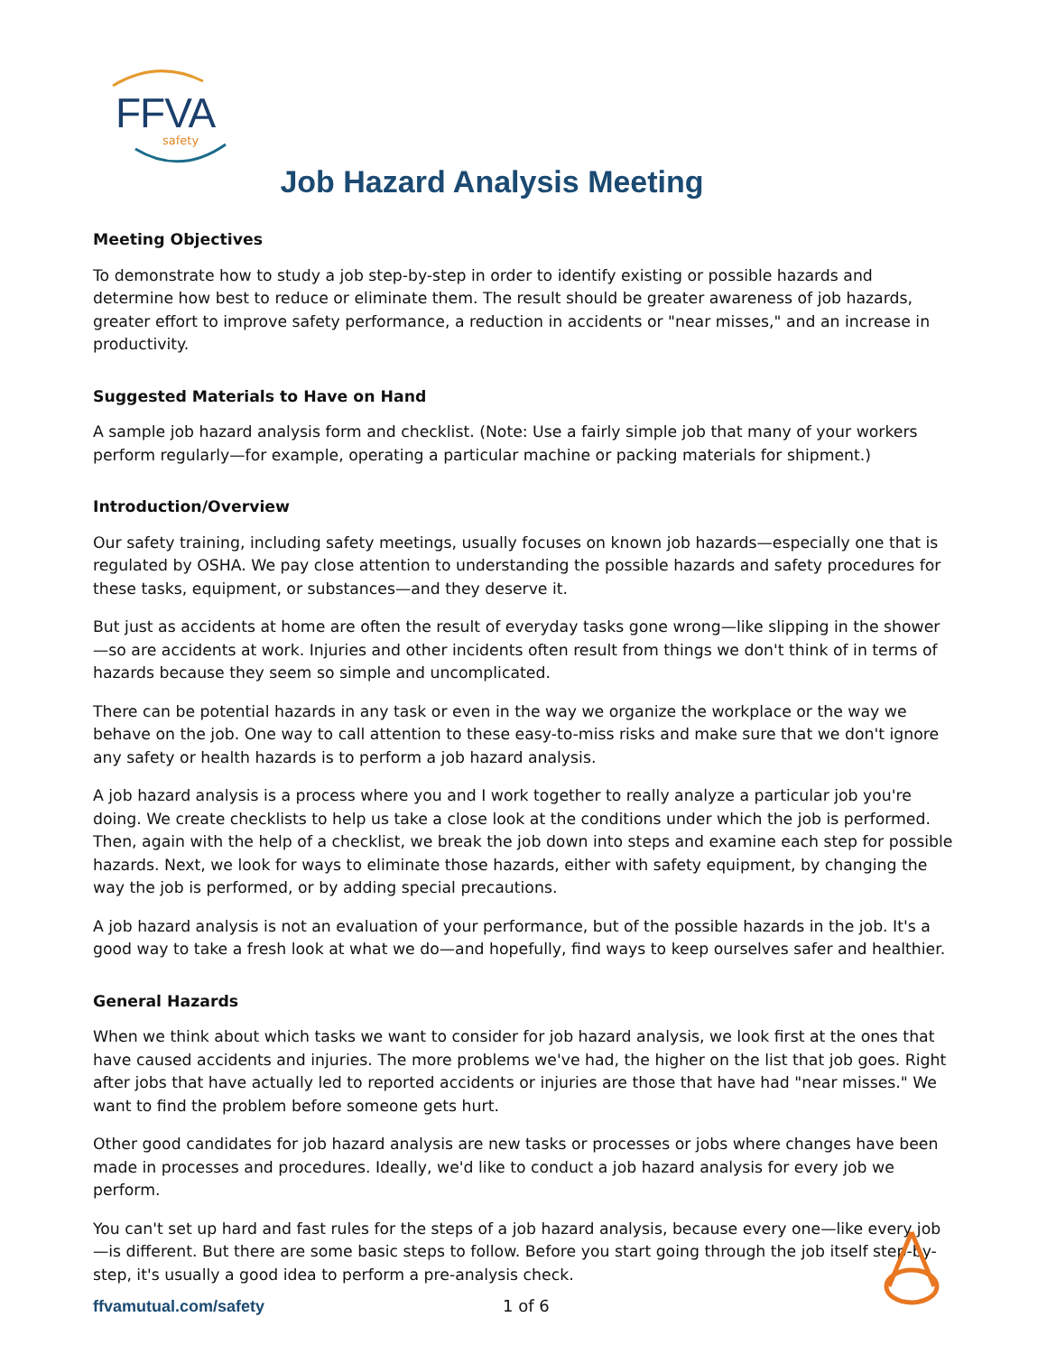FFVA
safety
Job Hazard Analysis Meeting
Meeting Objectives
To demonstrate how to study a job step-by-step in order to identify existing or possible hazards and determine how best to reduce or eliminate them. The result should be greater awareness of job hazards, greater effort to improve safety performance, a reduction in accidents or "near misses," and an increase in productivity.
Suggested Materials to Have on Hand
A sample job hazard analysis form and checklist. (Note: Use a fairly simple job that many of your workers perform regularly—for example, operating a particular machine or packing materials for shipment.)
Introduction/Overview
Our safety training, including safety meetings, usually focuses on known job hazards—especially one that is regulated by OSHA. We pay close attention to understanding the possible hazards and safety procedures for these tasks, equipment, or substances—and they deserve it.
But just as accidents at home are often the result of everyday tasks gone wrong—like slipping in the shower—so are accidents at work. Injuries and other incidents often result from things we don't think of in terms of hazards because they seem so simple and uncomplicated.
There can be potential hazards in any task or even in the way we organize the workplace or the way we behave on the job. One way to call attention to these easy-to-miss risks and make sure that we don't ignore any safety or health hazards is to perform a job hazard analysis.
A job hazard analysis is a process where you and I work together to really analyze a particular job you're doing. We create checklists to help us take a close look at the conditions under which the job is performed. Then, again with the help of a checklist, we break the job down into steps and examine each step for possible hazards. Next, we look for ways to eliminate those hazards, either with safety equipment, by changing the way the job is performed, or by adding special precautions.
A job hazard analysis is not an evaluation of your performance, but of the possible hazards in the job. It's a good way to take a fresh look at what we do—and hopefully, find ways to keep ourselves safer and healthier.
General Hazards
When we think about which tasks we want to consider for job hazard analysis, we look first at the ones that have caused accidents and injuries. The more problems we've had, the higher on the list that job goes. Right after jobs that have actually led to reported accidents or injuries are those that have had "near misses." We want to find the problem before someone gets hurt.
Other good candidates for job hazard analysis are new tasks or processes or jobs where changes have been made in processes and procedures. Ideally, we'd like to conduct a job hazard analysis for every job we perform.
You can't set up hard and fast rules for the steps of a job hazard analysis, because every one—like every job—is different. But there are some basic steps to follow. Before you start going through the job itself step-by-step, it's usually a good idea to perform a pre-analysis check.
ffvamutual.com/safety 1 of 6